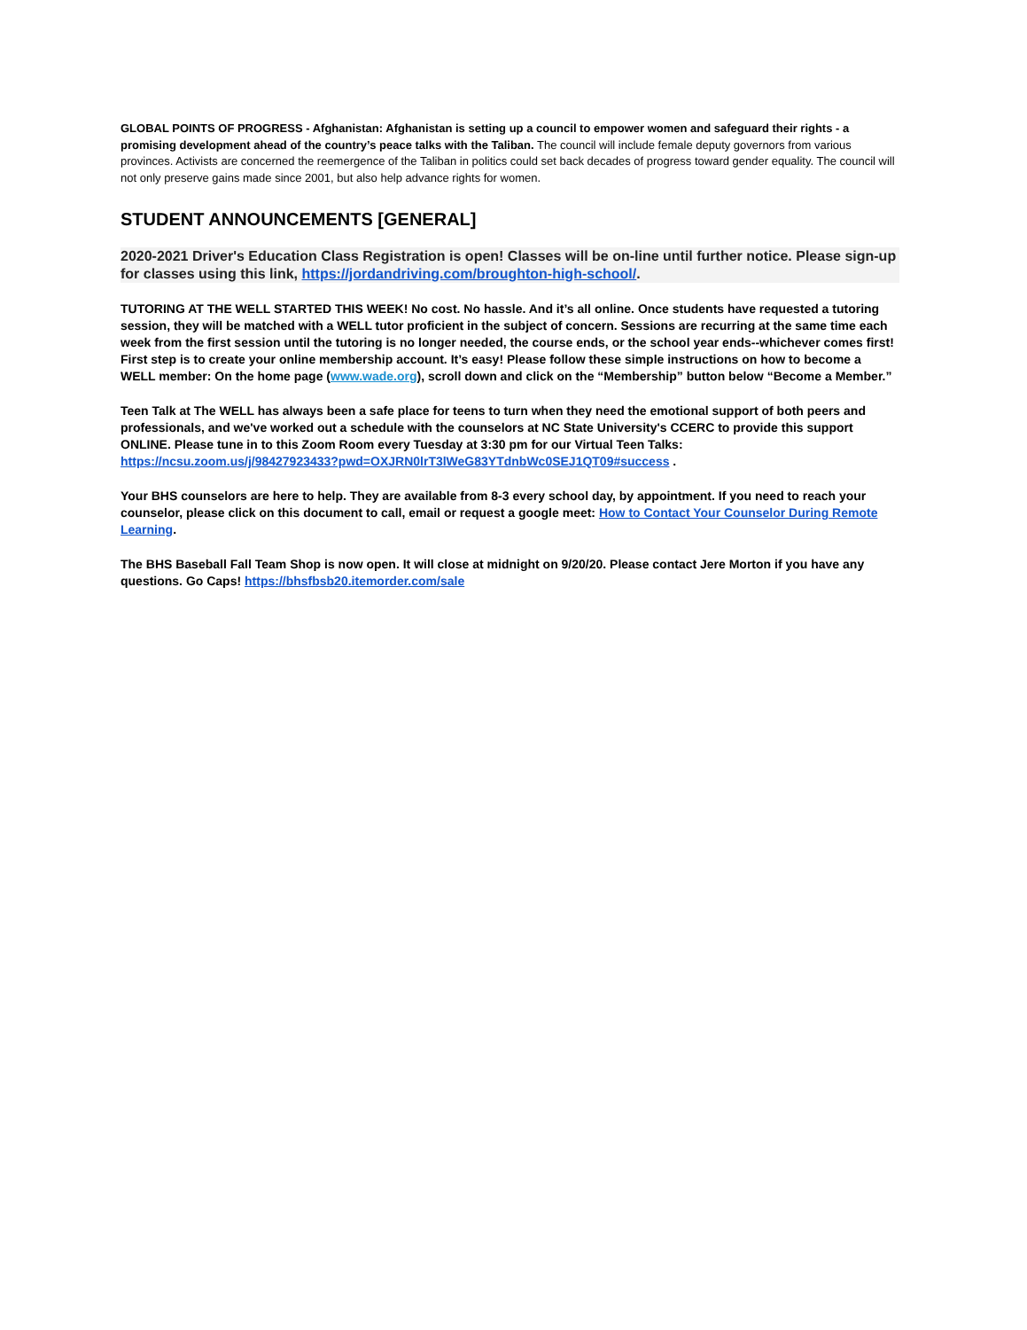GLOBAL POINTS OF PROGRESS - Afghanistan: Afghanistan is setting up a council to empower women and safeguard their rights - a promising development ahead of the country’s peace talks with the Taliban. The council will include female deputy governors from various provinces. Activists are concerned the reemergence of the Taliban in politics could set back decades of progress toward gender equality. The council will not only preserve gains made since 2001, but also help advance rights for women.
STUDENT ANNOUNCEMENTS [GENERAL]
2020-2021 Driver's Education Class Registration is open! Classes will be on-line until further notice. Please sign-up for classes using this link, https://jordandriving.com/broughton-high-school/.
TUTORING AT THE WELL STARTED THIS WEEK! No cost. No hassle. And it’s all online. Once students have requested a tutoring session, they will be matched with a WELL tutor proficient in the subject of concern. Sessions are recurring at the same time each week from the first session until the tutoring is no longer needed, the course ends, or the school year ends--whichever comes first! First step is to create your online membership account. It’s easy! Please follow these simple instructions on how to become a WELL member: On the home page (www.wade.org), scroll down and click on the “Membership” button below “Become a Member.”
Teen Talk at The WELL has always been a safe place for teens to turn when they need the emotional support of both peers and professionals, and we've worked out a schedule with the counselors at NC State University's CCERC to provide this support ONLINE. Please tune in to this Zoom Room every Tuesday at 3:30 pm for our Virtual Teen Talks: https://ncsu.zoom.us/j/98427923433?pwd=OXJRN0lrT3lWeG83YTdnbWc0SEJ1QT09#success .
Your BHS counselors are here to help. They are available from 8-3 every school day, by appointment. If you need to reach your counselor, please click on this document to call, email or request a google meet: How to Contact Your Counselor During Remote Learning.
The BHS Baseball Fall Team Shop is now open. It will close at midnight on 9/20/20. Please contact Jere Morton if you have any questions. Go Caps! https://bhsfbsb20.itemorder.com/sale